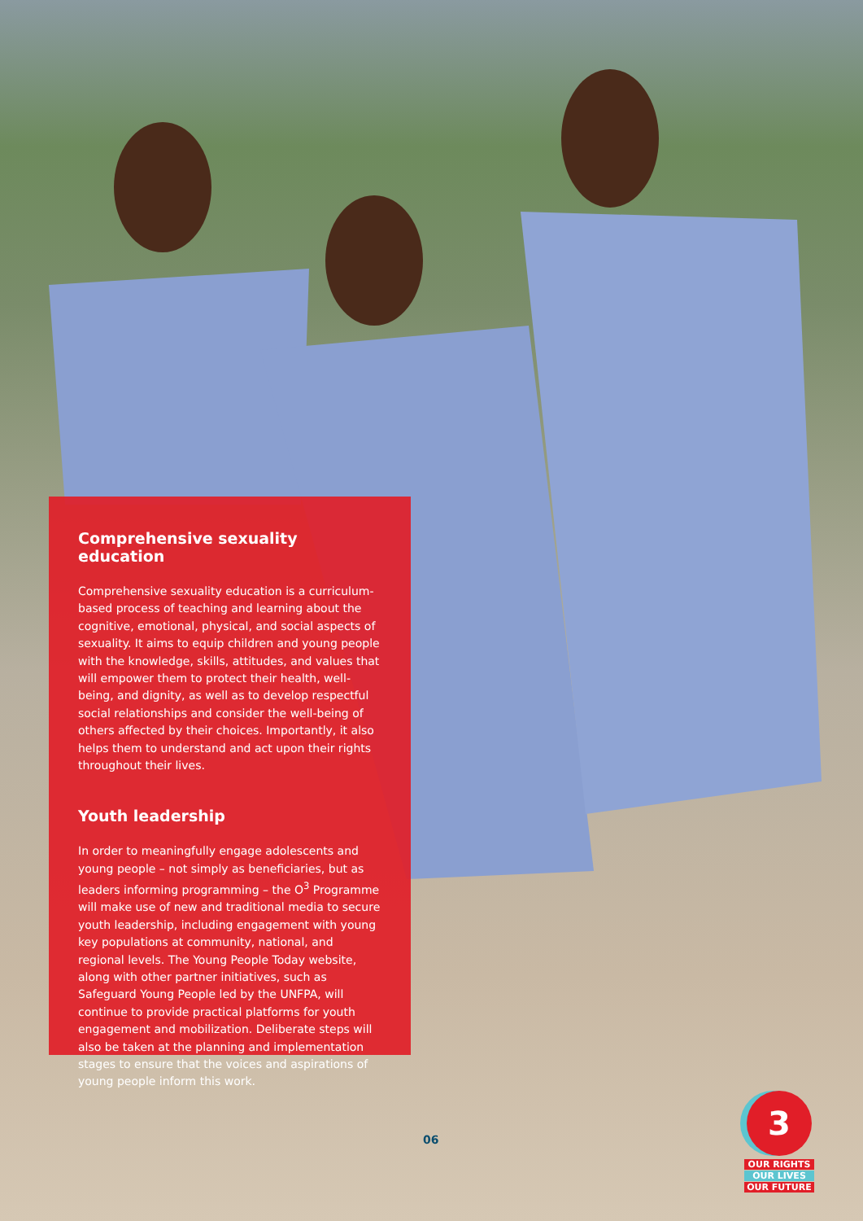Comprehensive sexuality education
Comprehensive sexuality education is a curriculum-based process of teaching and learning about the cognitive, emotional, physical, and social aspects of sexuality. It aims to equip children and young people with the knowledge, skills, attitudes, and values that will empower them to protect their health, well-being, and dignity, as well as to develop respectful social relationships and consider the well-being of others affected by their choices. Importantly, it also helps them to understand and act upon their rights throughout their lives.
Youth leadership
In order to meaningfully engage adolescents and young people – not simply as beneficiaries, but as leaders informing programming – the O<sup>3</sup> Programme will make use of new and traditional media to secure youth leadership, including engagement with young key populations at community, national, and regional levels. The Young People Today website, along with other partner initiatives, such as Safeguard Young People led by the UNFPA, will continue to provide practical platforms for youth engagement and mobilization. Deliberate steps will also be taken at the planning and implementation stages to ensure that the voices and aspirations of young people inform this work.
06
3
OUR RIGHTS
OUR LIVES
OUR FUTURE